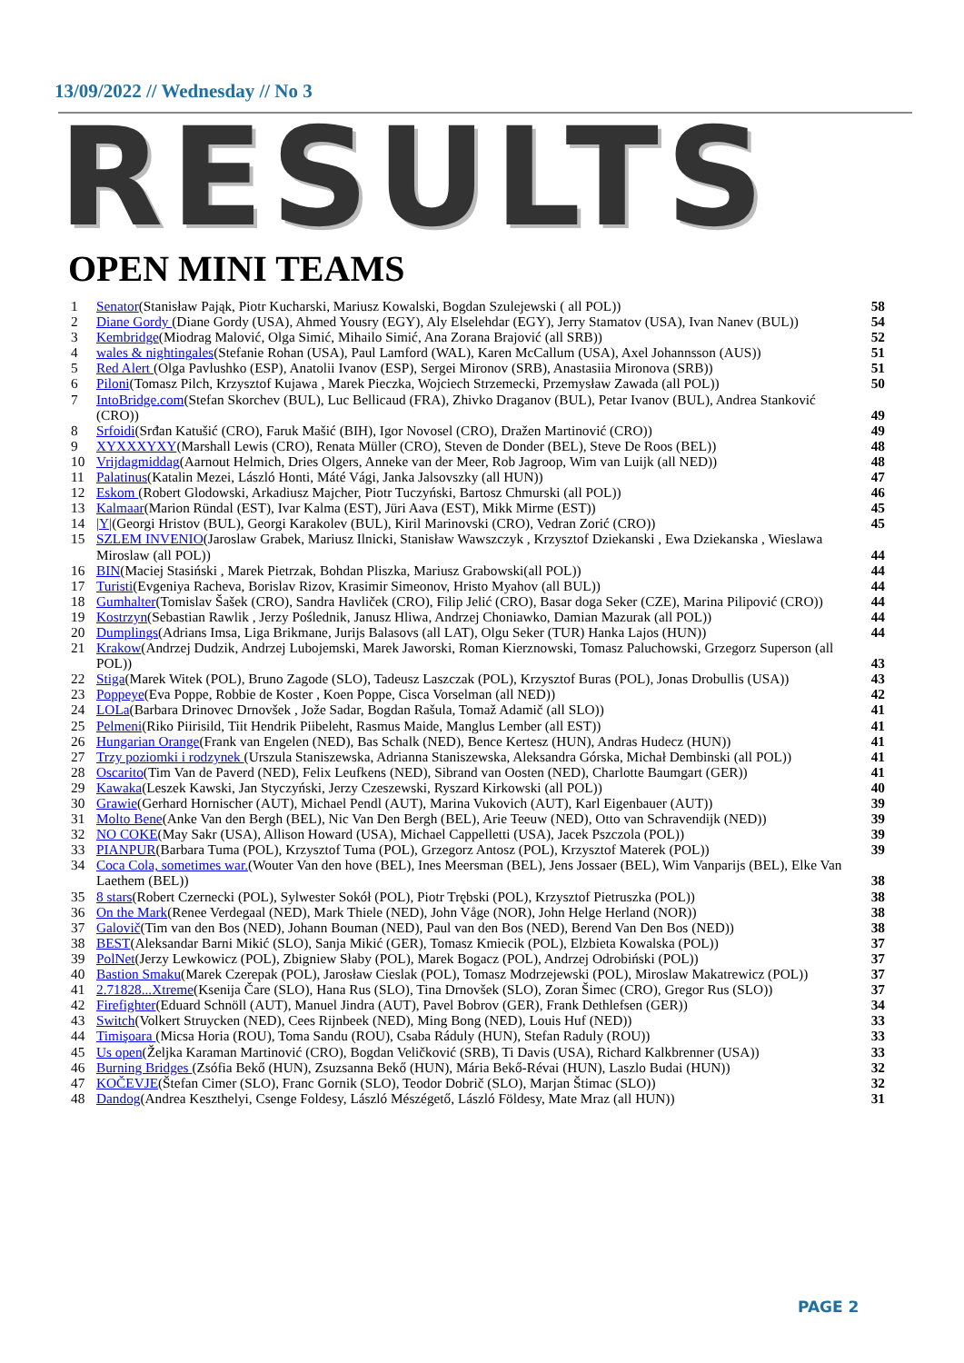13/09/2022 // Wednesday // No 3
RESULTS OPEN MINI TEAMS
1 Senator(Stanisław Pająk, Piotr Kucharski, Mariusz Kowalski, Bogdan Szulejewski ( all POL)) 58
2 Diane Gordy (Diane Gordy (USA), Ahmed Yousry (EGY), Aly Elselehdar (EGY), Jerry Stamatov (USA), Ivan Nanev (BUL)) 54
3 Kembridge(Miodrag Malović, Olga Simić, Mihailo Simić, Ana Zorana Brajović (all SRB)) 52
4 wales & nightingales(Stefanie Rohan (USA), Paul Lamford (WAL), Karen McCallum (USA), Axel Johannsson (AUS)) 51
5 Red Alert (Olga Pavlushko (ESP), Anatolii Ivanov (ESP), Sergei Mironov (SRB), Anastasiia Mironova (SRB)) 51
6 Piloni(Tomasz Pilch, Krzysztof Kujawa , Marek Pieczka, Wojciech Strzemecki, Przemysław Zawada (all POL)) 50
7 IntoBridge.com(Stefan Skorchev (BUL), Luc Bellicaud (FRA), Zhivko Draganov (BUL), Petar Ivanov (BUL), Andrea Stanković (CRO)) 49
8 Srfoidi(Srđan Katušić (CRO), Faruk Mašić (BIH), Igor Novosel (CRO), Dražen Martinović (CRO)) 49
9 XYXXXYXY(Marshall Lewis (CRO), Renata Müller (CRO), Steven de Donder (BEL), Steve De Roos (BEL)) 48
10 Vrijdagmiddag(Aarnout Helmich, Dries Olgers, Anneke van der Meer, Rob Jagroop, Wim van Luijk (all NED)) 48
11 Palatinus(Katalin Mezei, László Honti, Máté Vági, Janka Jalsovszky (all HUN)) 47
12 Eskom (Robert Glodowski, Arkadiusz Majcher, Piotr Tuczyński, Bartosz Chmurski (all POL)) 46
13 Kalmaar(Marion Ründal (EST), Ivar Kalma (EST), Jüri Aava (EST), Mikk Mirme (EST)) 45
14 |Y|(Georgi Hristov (BUL), Georgi Karakolev (BUL), Kiril Marinovski (CRO), Vedran Zorić (CRO)) 45
15 SZLEM INVENIO(Jaroslaw Grabek, Mariusz Ilnicki, Stanisław Wawszczyk , Krzysztof Dziekanski , Ewa Dziekanska , Wieslawa Miroslaw (all POL)) 44
16 BIN(Maciej Stasiński , Marek Pietrzak, Bohdan Pliszka, Mariusz Grabowski(all POL)) 44
17 Turisti(Evgeniya Racheva, Borislav Rizov, Krasimir Simeonov, Hristo Myahov (all BUL)) 44
18 Gumhalter(Tomislav Šašek (CRO), Sandra Havliček (CRO), Filip Jelić (CRO), Basar doga Seker (CZE), Marina Pilipović (CRO)) 44
19 Kostrzyn(Sebastian Rawlik , Jerzy Poślednik, Janusz Hliwa, Andrzej Choniawko, Damian Mazurak (all POL)) 44
20 Dumplings(Adrians Imsa, Liga Brikmane, Jurijs Balasovs (all LAT), Olgu Seker (TUR) Hanka Lajos (HUN)) 44
21 Krakow(Andrzej Dudzik, Andrzej Lubojemski, Marek Jaworski, Roman Kierznowski, Tomasz Paluchowski, Grzegorz Superson (all POL)) 43
22 Stiga(Marek Witek (POL), Bruno Zagode (SLO), Tadeusz Laszczak (POL), Krzysztof Buras (POL), Jonas Drobullis (USA)) 43
23 Poppeye(Eva Poppe, Robbie de Koster , Koen Poppe, Cisca Vorselman (all NED)) 42
24 LOLa(Barbara Drinovec Drnovšek , Jože Sadar, Bogdan Rašula, Tomaž Adamič (all SLO)) 41
25 Pelmeni(Riko Piirisild, Tiit Hendrik Piibeleht, Rasmus Maide, Manglus Lember (all EST)) 41
26 Hungarian Orange(Frank van Engelen (NED), Bas Schalk (NED), Bence Kertesz (HUN), Andras Hudecz (HUN)) 41
27 Trzy poziomki i rodzynek (Urszula Staniszewska, Adrianna Staniszewska, Aleksandra Górska, Michał Dembinski (all POL)) 41
28 Oscarito(Tim Van de Paverd (NED), Felix Leufkens (NED), Sibrand van Oosten (NED), Charlotte Baumgart (GER)) 41
29 Kawaka(Leszek Kawski, Jan Styczyński, Jerzy Czeszewski, Ryszard Kirkowski (all POL)) 40
30 Grawie(Gerhard Hornischer (AUT), Michael Pendl (AUT), Marina Vukovich (AUT), Karl Eigenbauer (AUT)) 39
31 Molto Bene(Anke Van den Bergh (BEL), Nic Van Den Bergh (BEL), Arie Teeuw (NED), Otto van Schravendijk (NED)) 39
32 NO COKE(May Sakr (USA), Allison Howard (USA), Michael Cappelletti (USA), Jacek Pszczola (POL)) 39
33 PIANPUR(Barbara Tuma (POL), Krzysztof Tuma (POL), Grzegorz Antosz (POL), Krzysztof Materek (POL)) 39
34 Coca Cola, sometimes war.(Wouter Van den hove (BEL), Ines Meersman (BEL), Jens Jossaer (BEL), Wim Vanparijs (BEL), Elke Van Laethem (BEL)) 38
35 8 stars(Robert Czernecki (POL), Sylwester Sokół (POL), Piotr Trębski (POL), Krzysztof Pietruszka (POL)) 38
36 On the Mark(Renee Verdegaal (NED), Mark Thiele (NED), John Våge (NOR), John Helge Herland (NOR)) 38
37 Galovič(Tim van den Bos (NED), Johann Bouman (NED), Paul van den Bos (NED), Berend Van Den Bos (NED)) 38
38 BEST(Aleksandar Barni Mikić (SLO), Sanja Mikić (GER), Tomasz Kmiecik (POL), Elzbieta Kowalska (POL)) 37
39 PolNet(Jerzy Lewkowicz (POL), Zbigniew Słaby (POL), Marek Bogacz (POL), Andrzej Odrobiński (POL)) 37
40 Bastion Smaku(Marek Czerepak (POL), Jarosław Cieslak (POL), Tomasz Modrzejewski (POL), Miroslaw Makatrewicz (POL)) 37
41 2.71828...Xtreme(Ksenija Čare (SLO), Hana Rus (SLO), Tina Drnovšek (SLO), Zoran Šimec (CRO), Gregor Rus (SLO)) 37
42 Firefighter(Eduard Schnöll (AUT), Manuel Jindra (AUT), Pavel Bobrov (GER), Frank Dethlefsen (GER)) 34
43 Switch(Volkert Struycken (NED), Cees Rijnbeek (NED), Ming Bong (NED), Louis Huf (NED)) 33
44 Timişoara (Micsa Horia (ROU), Toma Sandu (ROU), Csaba Ráduly (HUN), Stefan Raduly (ROU)) 33
45 Us open(Željka Karaman Martinović (CRO), Bogdan Veličković (SRB), Ti Davis (USA), Richard Kalkbrenner (USA)) 33
46 Burning Bridges (Zsófia Bekő (HUN), Zsuzsanna Bekő (HUN), Mária Bekő-Révai (HUN), Laszlo Budai (HUN)) 32
47 KOČEVJE(Štefan Cimer (SLO), Franc Gornik (SLO), Teodor Dobrič (SLO), Marjan Štimac (SLO)) 32
48 Dandog(Andrea Keszthelyi, Csenge Foldesy, László Mészégető, László Földesy, Mate Mraz (all HUN)) 31
PAGE 2